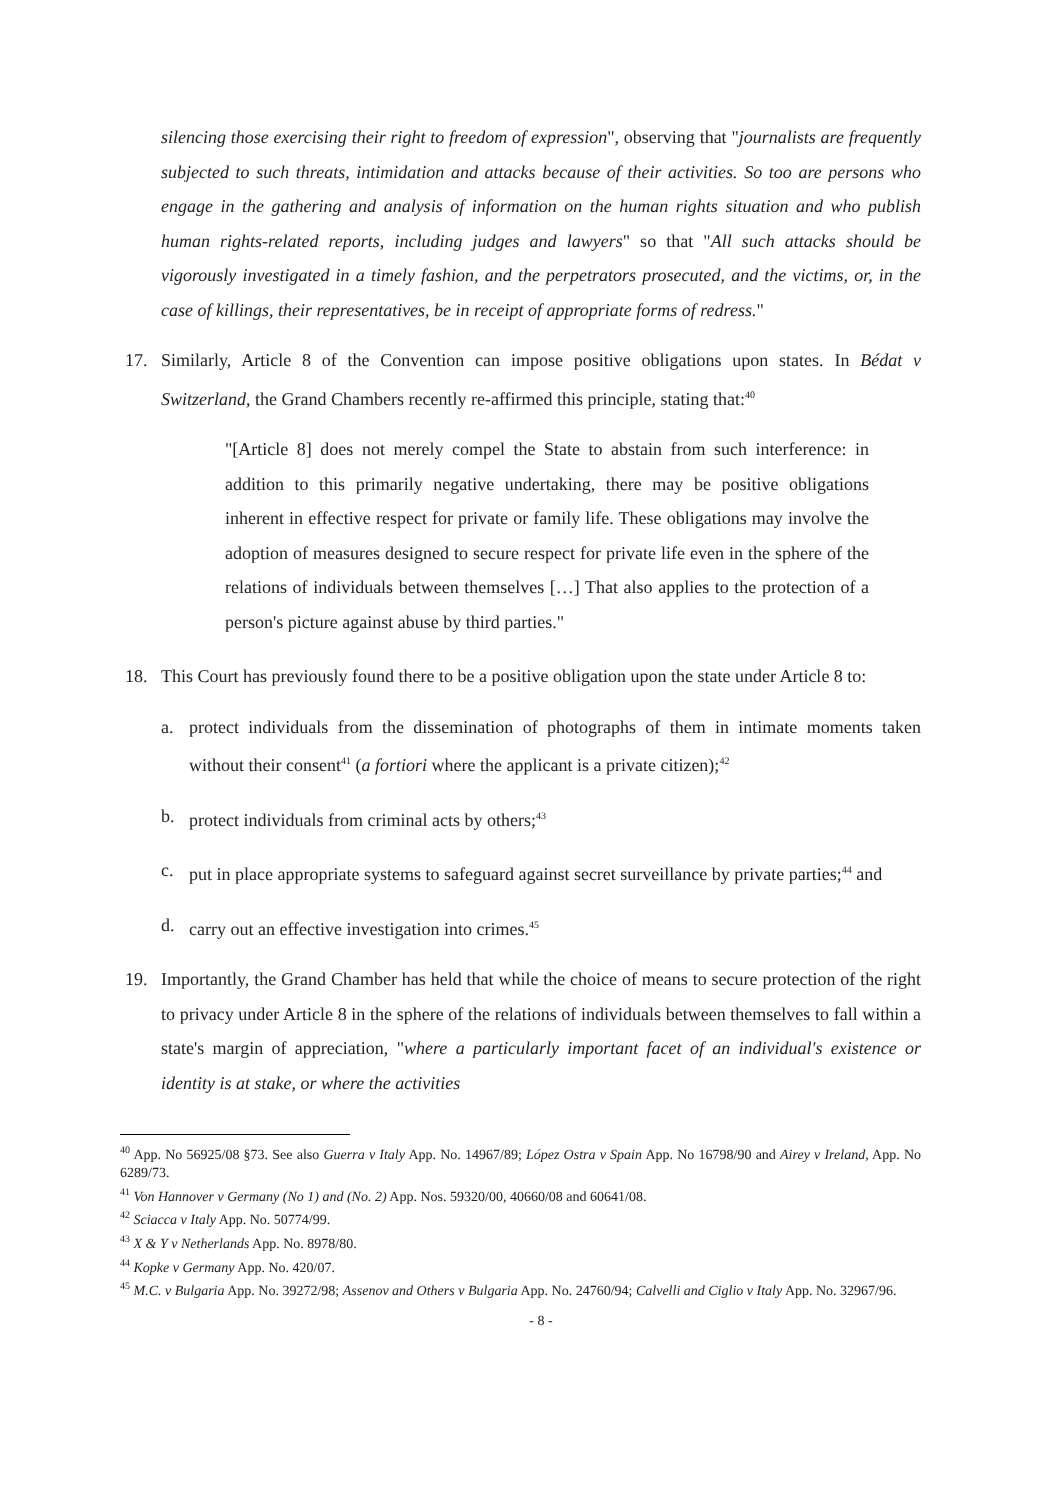silencing those exercising their right to freedom of expression", observing that "journalists are frequently subjected to such threats, intimidation and attacks because of their activities. So too are persons who engage in the gathering and analysis of information on the human rights situation and who publish human rights-related reports, including judges and lawyers" so that "All such attacks should be vigorously investigated in a timely fashion, and the perpetrators prosecuted, and the victims, or, in the case of killings, their representatives, be in receipt of appropriate forms of redress."
17. Similarly, Article 8 of the Convention can impose positive obligations upon states. In Bédat v Switzerland, the Grand Chambers recently re-affirmed this principle, stating that:<sup>40</sup>
"[Article 8] does not merely compel the State to abstain from such interference: in addition to this primarily negative undertaking, there may be positive obligations inherent in effective respect for private or family life. These obligations may involve the adoption of measures designed to secure respect for private life even in the sphere of the relations of individuals between themselves […] That also applies to the protection of a person's picture against abuse by third parties."
18. This Court has previously found there to be a positive obligation upon the state under Article 8 to:
a. protect individuals from the dissemination of photographs of them in intimate moments taken without their consent<sup>41</sup> (a fortiori where the applicant is a private citizen);<sup>42</sup>
b. protect individuals from criminal acts by others;<sup>43</sup>
c. put in place appropriate systems to safeguard against secret surveillance by private parties;<sup>44</sup> and
d. carry out an effective investigation into crimes.<sup>45</sup>
19. Importantly, the Grand Chamber has held that while the choice of means to secure protection of the right to privacy under Article 8 in the sphere of the relations of individuals between themselves to fall within a state's margin of appreciation, "where a particularly important facet of an individual's existence or identity is at stake, or where the activities
<sup>40</sup> App. No 56925/08 §73. See also Guerra v Italy App. No. 14967/89; López Ostra v Spain App. No 16798/90 and Airey v Ireland, App. No 6289/73.
<sup>41</sup> Von Hannover v Germany (No 1) and (No. 2) App. Nos. 59320/00, 40660/08 and 60641/08.
<sup>42</sup> Sciacca v Italy App. No. 50774/99.
<sup>43</sup> X & Y v Netherlands App. No. 8978/80.
<sup>44</sup> Kopke v Germany App. No. 420/07.
<sup>45</sup> M.C. v Bulgaria App. No. 39272/98; Assenov and Others v Bulgaria App. No. 24760/94; Calvelli and Ciglio v Italy App. No. 32967/96.
- 8 -